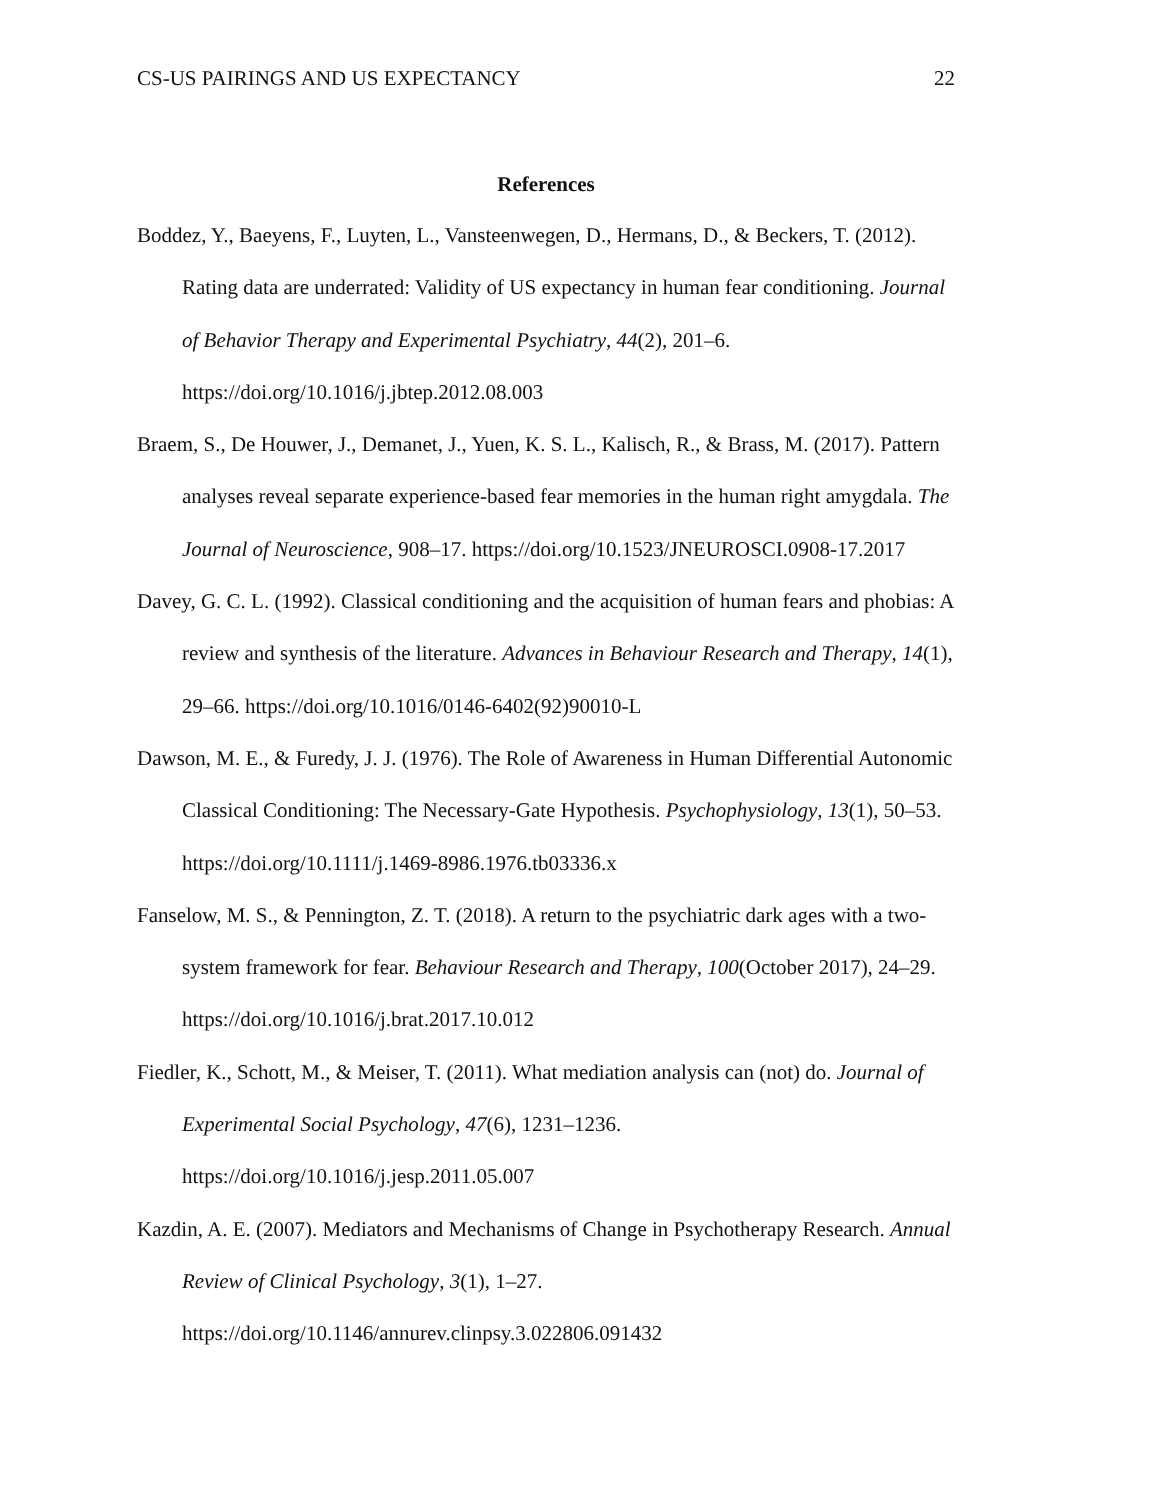CS-US PAIRINGS AND US EXPECTANCY 22
References
Boddez, Y., Baeyens, F., Luyten, L., Vansteenwegen, D., Hermans, D., & Beckers, T. (2012). Rating data are underrated: Validity of US expectancy in human fear conditioning. Journal of Behavior Therapy and Experimental Psychiatry, 44(2), 201–6.
https://doi.org/10.1016/j.jbtep.2012.08.003
Braem, S., De Houwer, J., Demanet, J., Yuen, K. S. L., Kalisch, R., & Brass, M. (2017). Pattern analyses reveal separate experience-based fear memories in the human right amygdala. The Journal of Neuroscience, 908–17. https://doi.org/10.1523/JNEUROSCI.0908-17.2017
Davey, G. C. L. (1992). Classical conditioning and the acquisition of human fears and phobias: A review and synthesis of the literature. Advances in Behaviour Research and Therapy, 14(1), 29–66. https://doi.org/10.1016/0146-6402(92)90010-L
Dawson, M. E., & Furedy, J. J. (1976). The Role of Awareness in Human Differential Autonomic Classical Conditioning: The Necessary-Gate Hypothesis. Psychophysiology, 13(1), 50–53. https://doi.org/10.1111/j.1469-8986.1976.tb03336.x
Fanselow, M. S., & Pennington, Z. T. (2018). A return to the psychiatric dark ages with a two-system framework for fear. Behaviour Research and Therapy, 100(October 2017), 24–29. https://doi.org/10.1016/j.brat.2017.10.012
Fiedler, K., Schott, M., & Meiser, T. (2011). What mediation analysis can (not) do. Journal of Experimental Social Psychology, 47(6), 1231–1236.
https://doi.org/10.1016/j.jesp.2011.05.007
Kazdin, A. E. (2007). Mediators and Mechanisms of Change in Psychotherapy Research. Annual Review of Clinical Psychology, 3(1), 1–27.
https://doi.org/10.1146/annurev.clinpsy.3.022806.091432